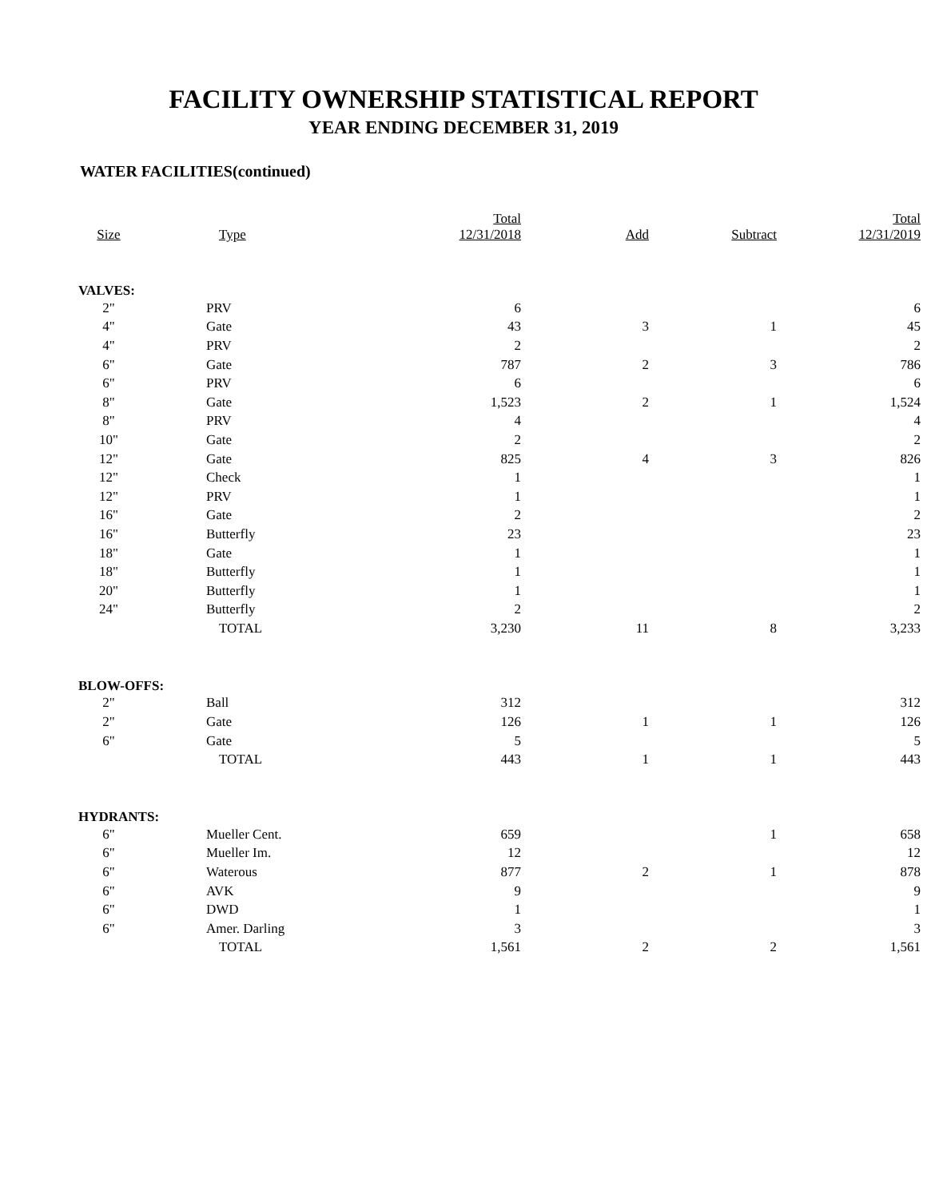FACILITY OWNERSHIP STATISTICAL REPORT
YEAR ENDING DECEMBER 31, 2019
WATER FACILITIES(continued)
| Size | Type | Total 12/31/2018 | Add | Subtract | Total 12/31/2019 |
| --- | --- | --- | --- | --- | --- |
| VALVES: | | | | | |
| 2" | PRV | 6 | | | 6 |
| 4" | Gate | 43 | 3 | 1 | 45 |
| 4" | PRV | 2 | | | 2 |
| 6" | Gate | 787 | 2 | 3 | 786 |
| 6" | PRV | 6 | | | 6 |
| 8" | Gate | 1,523 | 2 | 1 | 1,524 |
| 8" | PRV | 4 | | | 4 |
| 10" | Gate | 2 | | | 2 |
| 12" | Gate | 825 | 4 | 3 | 826 |
| 12" | Check | 1 | | | 1 |
| 12" | PRV | 1 | | | 1 |
| 16" | Gate | 2 | | | 2 |
| 16" | Butterfly | 23 | | | 23 |
| 18" | Gate | 1 | | | 1 |
| 18" | Butterfly | 1 | | | 1 |
| 20" | Butterfly | 1 | | | 1 |
| 24" | Butterfly | 2 | | | 2 |
| | TOTAL | 3,230 | 11 | 8 | 3,233 |
| BLOW-OFFS: | | | | | |
| 2" | Ball | 312 | | | 312 |
| 2" | Gate | 126 | 1 | 1 | 126 |
| 6" | Gate | 5 | | | 5 |
| | TOTAL | 443 | 1 | 1 | 443 |
| HYDRANTS: | | | | | |
| 6" | Mueller Cent. | 659 | | 1 | 658 |
| 6" | Mueller Im. | 12 | | | 12 |
| 6" | Waterous | 877 | 2 | 1 | 878 |
| 6" | AVK | 9 | | | 9 |
| 6" | DWD | 1 | | | 1 |
| 6" | Amer. Darling | 3 | | | 3 |
| | TOTAL | 1,561 | 2 | 2 | 1,561 |